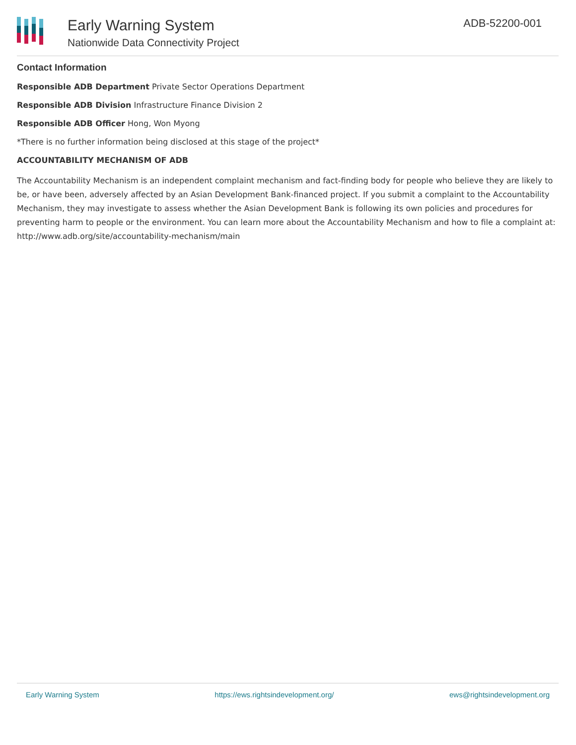Early Warning System
Nationwide Data Connectivity Project
ADB-52200-001
Contact Information
Responsible ADB Department Private Sector Operations Department
Responsible ADB Division Infrastructure Finance Division 2
Responsible ADB Officer Hong, Won Myong
*There is no further information being disclosed at this stage of the project*
ACCOUNTABILITY MECHANISM OF ADB
The Accountability Mechanism is an independent complaint mechanism and fact-finding body for people who believe they are likely to be, or have been, adversely affected by an Asian Development Bank-financed project. If you submit a complaint to the Accountability Mechanism, they may investigate to assess whether the Asian Development Bank is following its own policies and procedures for preventing harm to people or the environment. You can learn more about the Accountability Mechanism and how to file a complaint at: http://www.adb.org/site/accountability-mechanism/main
Early Warning System https://ews.rightsindevelopment.org/ ews@rightsindevelopment.org